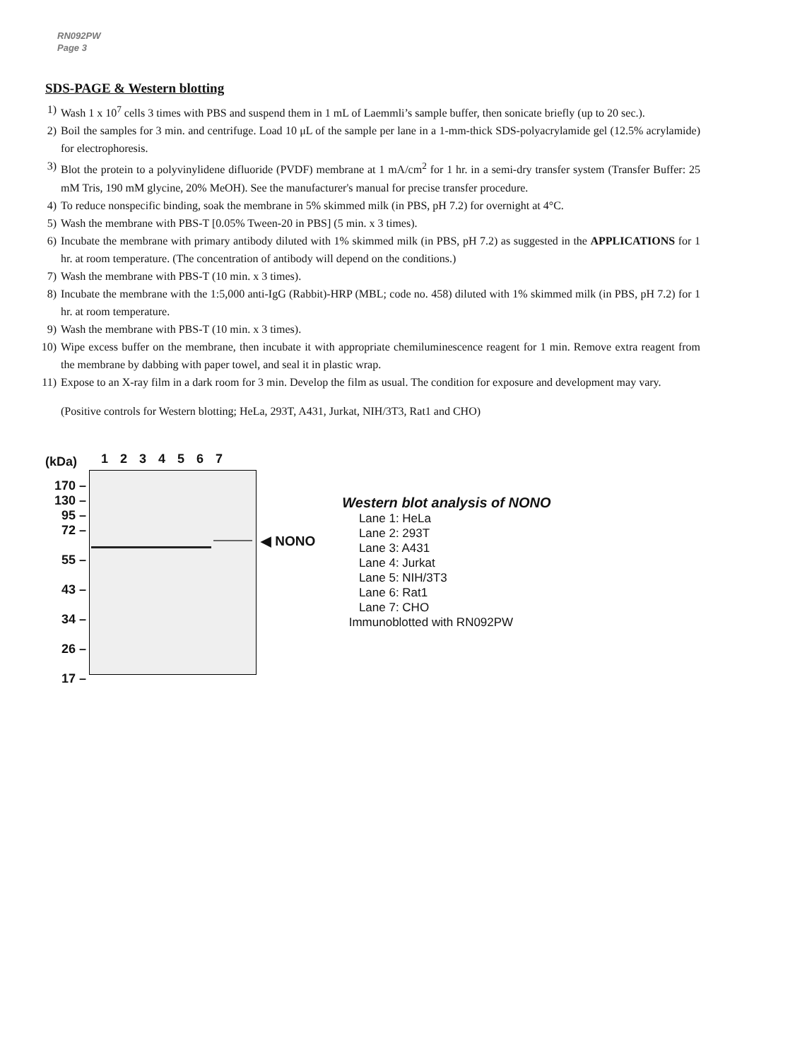RN092PW
Page 3
SDS-PAGE & Western blotting
1) Wash 1 x 10<sup>7</sup> cells 3 times with PBS and suspend them in 1 mL of Laemmli’s sample buffer, then sonicate briefly (up to 20 sec.).
2) Boil the samples for 3 min. and centrifuge. Load 10 μL of the sample per lane in a 1-mm-thick SDS-polyacrylamide gel (12.5% acrylamide) for electrophoresis.
3) Blot the protein to a polyvinylidene difluoride (PVDF) membrane at 1 mA/cm<sup>2</sup> for 1 hr. in a semi-dry transfer system (Transfer Buffer: 25 mM Tris, 190 mM glycine, 20% MeOH). See the manufacturer's manual for precise transfer procedure.
4) To reduce nonspecific binding, soak the membrane in 5% skimmed milk (in PBS, pH 7.2) for overnight at 4°C.
5) Wash the membrane with PBS-T [0.05% Tween-20 in PBS] (5 min. x 3 times).
6) Incubate the membrane with primary antibody diluted with 1% skimmed milk (in PBS, pH 7.2) as suggested in the APPLICATIONS for 1 hr. at room temperature. (The concentration of antibody will depend on the conditions.)
7) Wash the membrane with PBS-T (10 min. x 3 times).
8) Incubate the membrane with the 1:5,000 anti-IgG (Rabbit)-HRP (MBL; code no. 458) diluted with 1% skimmed milk (in PBS, pH 7.2) for 1 hr. at room temperature.
9) Wash the membrane with PBS-T (10 min. x 3 times).
10) Wipe excess buffer on the membrane, then incubate it with appropriate chemiluminescence reagent for 1 min. Remove extra reagent from the membrane by dabbing with paper towel, and seal it in plastic wrap.
11) Expose to an X-ray film in a dark room for 3 min. Develop the film as usual. The condition for exposure and development may vary.
(Positive controls for Western blotting; HeLa, 293T, A431, Jurkat, NIH/3T3, Rat1 and CHO)
(kDa)
170 –
130 –
95 –
72 –
55 –
43 –
34 –
26 –
17 –
1 2 3 4 5 6 7
◀ NONO
Western blot analysis of NONO
Lane 1: HeLa
Lane 2: 293T
Lane 3: A431
Lane 4: Jurkat
Lane 5: NIH/3T3
Lane 6: Rat1
Lane 7: CHO
Immunoblotted with RN092PW